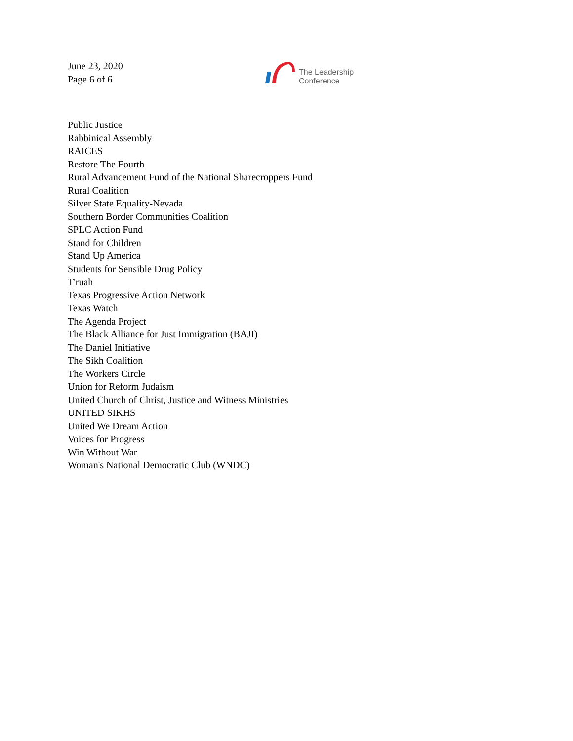June 23, 2020
Page 6 of 6
The Leadership
Conference
Public Justice
Rabbinical Assembly
RAICES
Restore The Fourth
Rural Advancement Fund of the National Sharecroppers Fund
Rural Coalition
Silver State Equality-Nevada
Southern Border Communities Coalition
SPLC Action Fund
Stand for Children
Stand Up America
Students for Sensible Drug Policy
T'ruah
Texas Progressive Action Network
Texas Watch
The Agenda Project
The Black Alliance for Just Immigration (BAJI)
The Daniel Initiative
The Sikh Coalition
The Workers Circle
Union for Reform Judaism
United Church of Christ, Justice and Witness Ministries
UNITED SIKHS
United We Dream Action
Voices for Progress
Win Without War
Woman's National Democratic Club (WNDC)